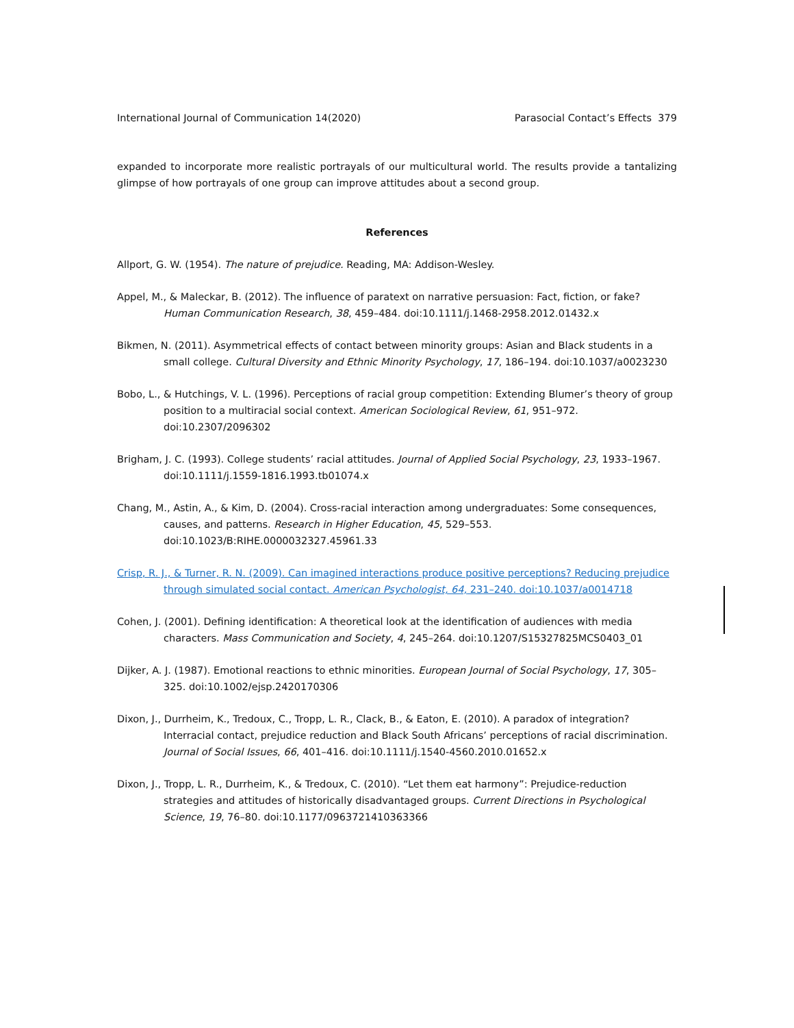International Journal of Communication 14(2020) Parasocial Contact’s Effects 379
expanded to incorporate more realistic portrayals of our multicultural world. The results provide a tantalizing glimpse of how portrayals of one group can improve attitudes about a second group.
References
Allport, G. W. (1954). The nature of prejudice. Reading, MA: Addison-Wesley.
Appel, M., & Maleckar, B. (2012). The influence of paratext on narrative persuasion: Fact, fiction, or fake? Human Communication Research, 38, 459–484. doi:10.1111/j.1468-2958.2012.01432.x
Bikmen, N. (2011). Asymmetrical effects of contact between minority groups: Asian and Black students in a small college. Cultural Diversity and Ethnic Minority Psychology, 17, 186–194. doi:10.1037/a0023230
Bobo, L., & Hutchings, V. L. (1996). Perceptions of racial group competition: Extending Blumer’s theory of group position to a multiracial social context. American Sociological Review, 61, 951–972. doi:10.2307/2096302
Brigham, J. C. (1993). College students’ racial attitudes. Journal of Applied Social Psychology, 23, 1933–1967. doi:10.1111/j.1559-1816.1993.tb01074.x
Chang, M., Astin, A., & Kim, D. (2004). Cross-racial interaction among undergraduates: Some consequences, causes, and patterns. Research in Higher Education, 45, 529–553. doi:10.1023/B:RIHE.0000032327.45961.33
Crisp, R. J., & Turner, R. N. (2009). Can imagined interactions produce positive perceptions? Reducing prejudice through simulated social contact. American Psychologist, 64, 231–240. doi:10.1037/a0014718
Cohen, J. (2001). Defining identification: A theoretical look at the identification of audiences with media characters. Mass Communication and Society, 4, 245–264. doi:10.1207/S15327825MCS0403_01
Dijker, A. J. (1987). Emotional reactions to ethnic minorities. European Journal of Social Psychology, 17, 305–325. doi:10.1002/ejsp.2420170306
Dixon, J., Durrheim, K., Tredoux, C., Tropp, L. R., Clack, B., & Eaton, E. (2010). A paradox of integration? Interracial contact, prejudice reduction and Black South Africans’ perceptions of racial discrimination. Journal of Social Issues, 66, 401–416. doi:10.1111/j.1540-4560.2010.01652.x
Dixon, J., Tropp, L. R., Durrheim, K., & Tredoux, C. (2010). “Let them eat harmony”: Prejudice-reduction strategies and attitudes of historically disadvantaged groups. Current Directions in Psychological Science, 19, 76–80. doi:10.1177/0963721410363366